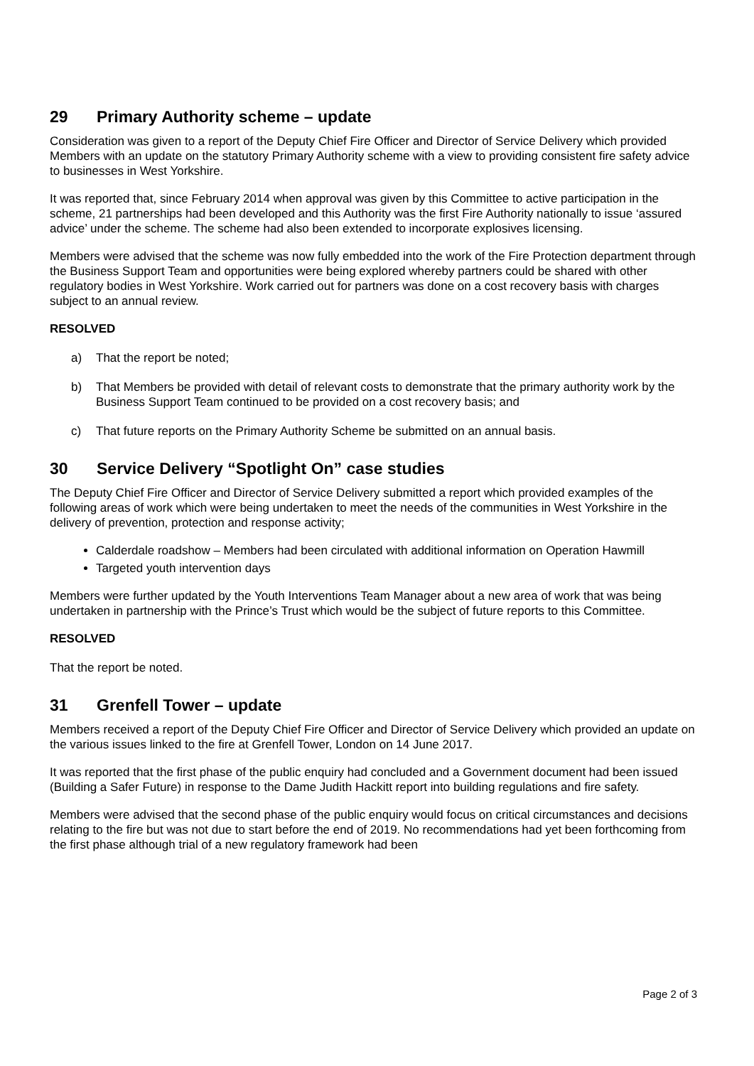29 Primary Authority scheme – update
Consideration was given to a report of the Deputy Chief Fire Officer and Director of Service Delivery which provided Members with an update on the statutory Primary Authority scheme with a view to providing consistent fire safety advice to businesses in West Yorkshire.
It was reported that, since February 2014 when approval was given by this Committee to active participation in the scheme, 21 partnerships had been developed and this Authority was the first Fire Authority nationally to issue ‘assured advice’ under the scheme. The scheme had also been extended to incorporate explosives licensing.
Members were advised that the scheme was now fully embedded into the work of the Fire Protection department through the Business Support Team and opportunities were being explored whereby partners could be shared with other regulatory bodies in West Yorkshire. Work carried out for partners was done on a cost recovery basis with charges subject to an annual review.
RESOLVED
a) That the report be noted;
b) That Members be provided with detail of relevant costs to demonstrate that the primary authority work by the Business Support Team continued to be provided on a cost recovery basis; and
c) That future reports on the Primary Authority Scheme be submitted on an annual basis.
30 Service Delivery “Spotlight On” case studies
The Deputy Chief Fire Officer and Director of Service Delivery submitted a report which provided examples of the following areas of work which were being undertaken to meet the needs of the communities in West Yorkshire in the delivery of prevention, protection and response activity;
Calderdale roadshow – Members had been circulated with additional information on Operation Hawmill
Targeted youth intervention days
Members were further updated by the Youth Interventions Team Manager about a new area of work that was being undertaken in partnership with the Prince’s Trust which would be the subject of future reports to this Committee.
RESOLVED
That the report be noted.
31 Grenfell Tower – update
Members received a report of the Deputy Chief Fire Officer and Director of Service Delivery which provided an update on the various issues linked to the fire at Grenfell Tower, London on 14 June 2017.
It was reported that the first phase of the public enquiry had concluded and a Government document had been issued (Building a Safer Future) in response to the Dame Judith Hackitt report into building regulations and fire safety.
Members were advised that the second phase of the public enquiry would focus on critical circumstances and decisions relating to the fire but was not due to start before the end of 2019. No recommendations had yet been forthcoming from the first phase although trial of a new regulatory framework had been
Page 2 of 3